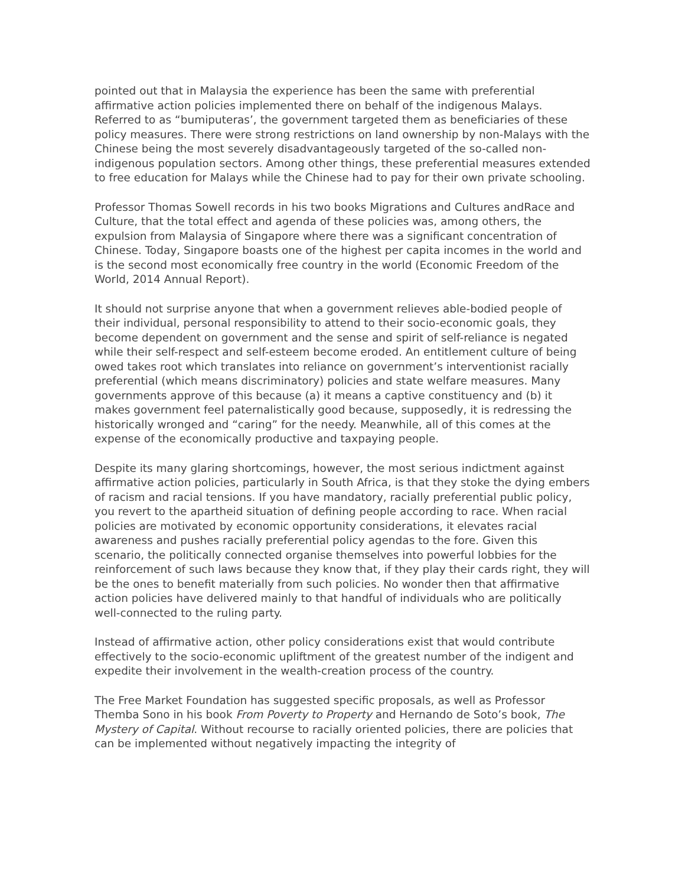pointed out that in Malaysia the experience has been the same with preferential affirmative action policies implemented there on behalf of the indigenous Malays. Referred to as “bumiputeras’, the government targeted them as beneficiaries of these policy measures. There were strong restrictions on land ownership by non-Malays with the Chinese being the most severely disadvantageously targeted of the so-called non-indigenous population sectors. Among other things, these preferential measures extended to free education for Malays while the Chinese had to pay for their own private schooling.
Professor Thomas Sowell records in his two books Migrations and Cultures andRace and Culture, that the total effect and agenda of these policies was, among others, the expulsion from Malaysia of Singapore where there was a significant concentration of Chinese. Today, Singapore boasts one of the highest per capita incomes in the world and is the second most economically free country in the world (Economic Freedom of the World, 2014 Annual Report).
It should not surprise anyone that when a government relieves able-bodied people of their individual, personal responsibility to attend to their socio-economic goals, they become dependent on government and the sense and spirit of self-reliance is negated while their self-respect and self-esteem become eroded. An entitlement culture of being owed takes root which translates into reliance on government’s interventionist racially preferential (which means discriminatory) policies and state welfare measures. Many governments approve of this because (a) it means a captive constituency and (b) it makes government feel paternalistically good because, supposedly, it is redressing the historically wronged and “caring” for the needy. Meanwhile, all of this comes at the expense of the economically productive and taxpaying people.
Despite its many glaring shortcomings, however, the most serious indictment against affirmative action policies, particularly in South Africa, is that they stoke the dying embers of racism and racial tensions. If you have mandatory, racially preferential public policy, you revert to the apartheid situation of defining people according to race. When racial policies are motivated by economic opportunity considerations, it elevates racial awareness and pushes racially preferential policy agendas to the fore. Given this scenario, the politically connected organise themselves into powerful lobbies for the reinforcement of such laws because they know that, if they play their cards right, they will be the ones to benefit materially from such policies. No wonder then that affirmative action policies have delivered mainly to that handful of individuals who are politically well-connected to the ruling party.
Instead of affirmative action, other policy considerations exist that would contribute effectively to the socio-economic upliftment of the greatest number of the indigent and expedite their involvement in the wealth-creation process of the country.
The Free Market Foundation has suggested specific proposals, as well as Professor Themba Sono in his book From Poverty to Property and Hernando de Soto’s book, The Mystery of Capital. Without recourse to racially oriented policies, there are policies that can be implemented without negatively impacting the integrity of